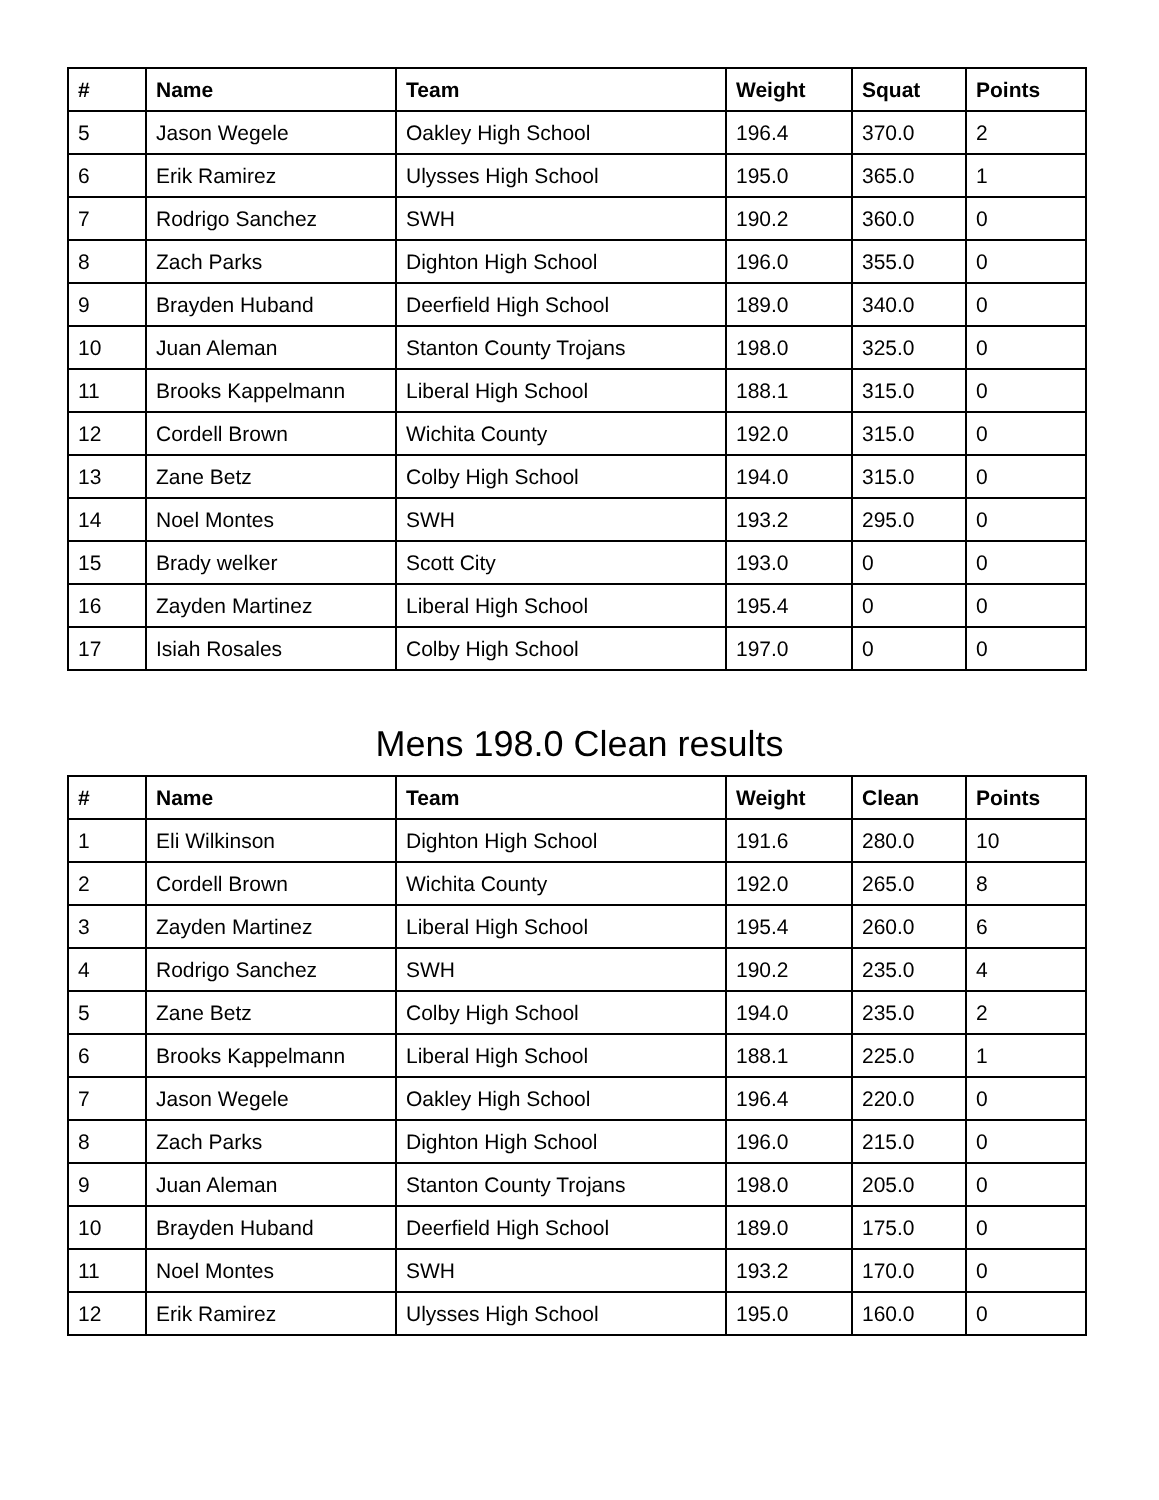| # | Name | Team | Weight | Squat | Points |
| --- | --- | --- | --- | --- | --- |
| 5 | Jason Wegele | Oakley High School | 196.4 | 370.0 | 2 |
| 6 | Erik Ramirez | Ulysses High School | 195.0 | 365.0 | 1 |
| 7 | Rodrigo Sanchez | SWH | 190.2 | 360.0 | 0 |
| 8 | Zach Parks | Dighton High School | 196.0 | 355.0 | 0 |
| 9 | Brayden Huband | Deerfield High School | 189.0 | 340.0 | 0 |
| 10 | Juan Aleman | Stanton County Trojans | 198.0 | 325.0 | 0 |
| 11 | Brooks Kappelmann | Liberal High School | 188.1 | 315.0 | 0 |
| 12 | Cordell Brown | Wichita County | 192.0 | 315.0 | 0 |
| 13 | Zane Betz | Colby High School | 194.0 | 315.0 | 0 |
| 14 | Noel Montes | SWH | 193.2 | 295.0 | 0 |
| 15 | Brady welker | Scott City | 193.0 | 0 | 0 |
| 16 | Zayden Martinez | Liberal High School | 195.4 | 0 | 0 |
| 17 | Isiah Rosales | Colby High School | 197.0 | 0 | 0 |
Mens 198.0 Clean results
| # | Name | Team | Weight | Clean | Points |
| --- | --- | --- | --- | --- | --- |
| 1 | Eli Wilkinson | Dighton High School | 191.6 | 280.0 | 10 |
| 2 | Cordell Brown | Wichita County | 192.0 | 265.0 | 8 |
| 3 | Zayden Martinez | Liberal High School | 195.4 | 260.0 | 6 |
| 4 | Rodrigo Sanchez | SWH | 190.2 | 235.0 | 4 |
| 5 | Zane Betz | Colby High School | 194.0 | 235.0 | 2 |
| 6 | Brooks Kappelmann | Liberal High School | 188.1 | 225.0 | 1 |
| 7 | Jason Wegele | Oakley High School | 196.4 | 220.0 | 0 |
| 8 | Zach Parks | Dighton High School | 196.0 | 215.0 | 0 |
| 9 | Juan Aleman | Stanton County Trojans | 198.0 | 205.0 | 0 |
| 10 | Brayden Huband | Deerfield High School | 189.0 | 175.0 | 0 |
| 11 | Noel Montes | SWH | 193.2 | 170.0 | 0 |
| 12 | Erik Ramirez | Ulysses High School | 195.0 | 160.0 | 0 |